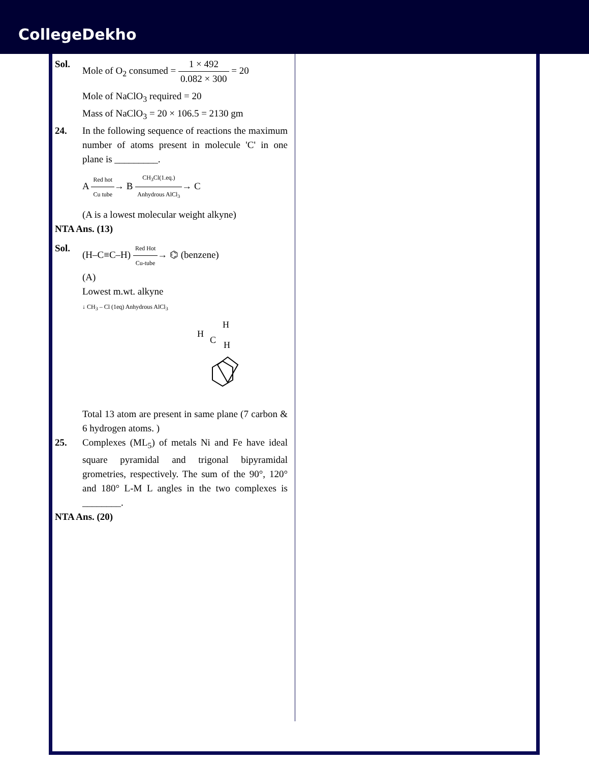CollegeDekho
Sol. Mole of O<sub>2</sub> consumed = 1 × 492 0.082 × 300 = 20
Mole of NaClO<sub>3</sub> required = 20
Mass of NaClO<sub>3</sub> = 20 × 106.5 = 2130 gm
24. In the following sequence of reactions the maximum number of atoms present in molecule 'C' in one plane is _________.
A Red hot Cu tube→ B CH<sub>3</sub>Cl(1.eq.) Anhydrous AlCl<sub>3</sub>→ C
(A is a lowest molecular weight alkyne)
NTA Ans. (13)
Sol. (H–C≡C–H) Red Hot Cu-tube→ ⌬ (benzene)
(A)
Lowest m.wt. alkyne
↓ CH<sub>3</sub> – Cl (1eq) Anhydrous AlCl<sub>3</sub>
H
H
H
C
Total 13 atom are present in same plane (7 carbon & 6 hydrogen atoms. )
25. Complexes (ML<sub>5</sub>) of metals Ni and Fe have ideal square pyramidal and trigonal bipyramidal grometries, respectively. The sum of the 90°, 120° and 180° L-M L angles in the two complexes is ________.
NTA Ans. (20)